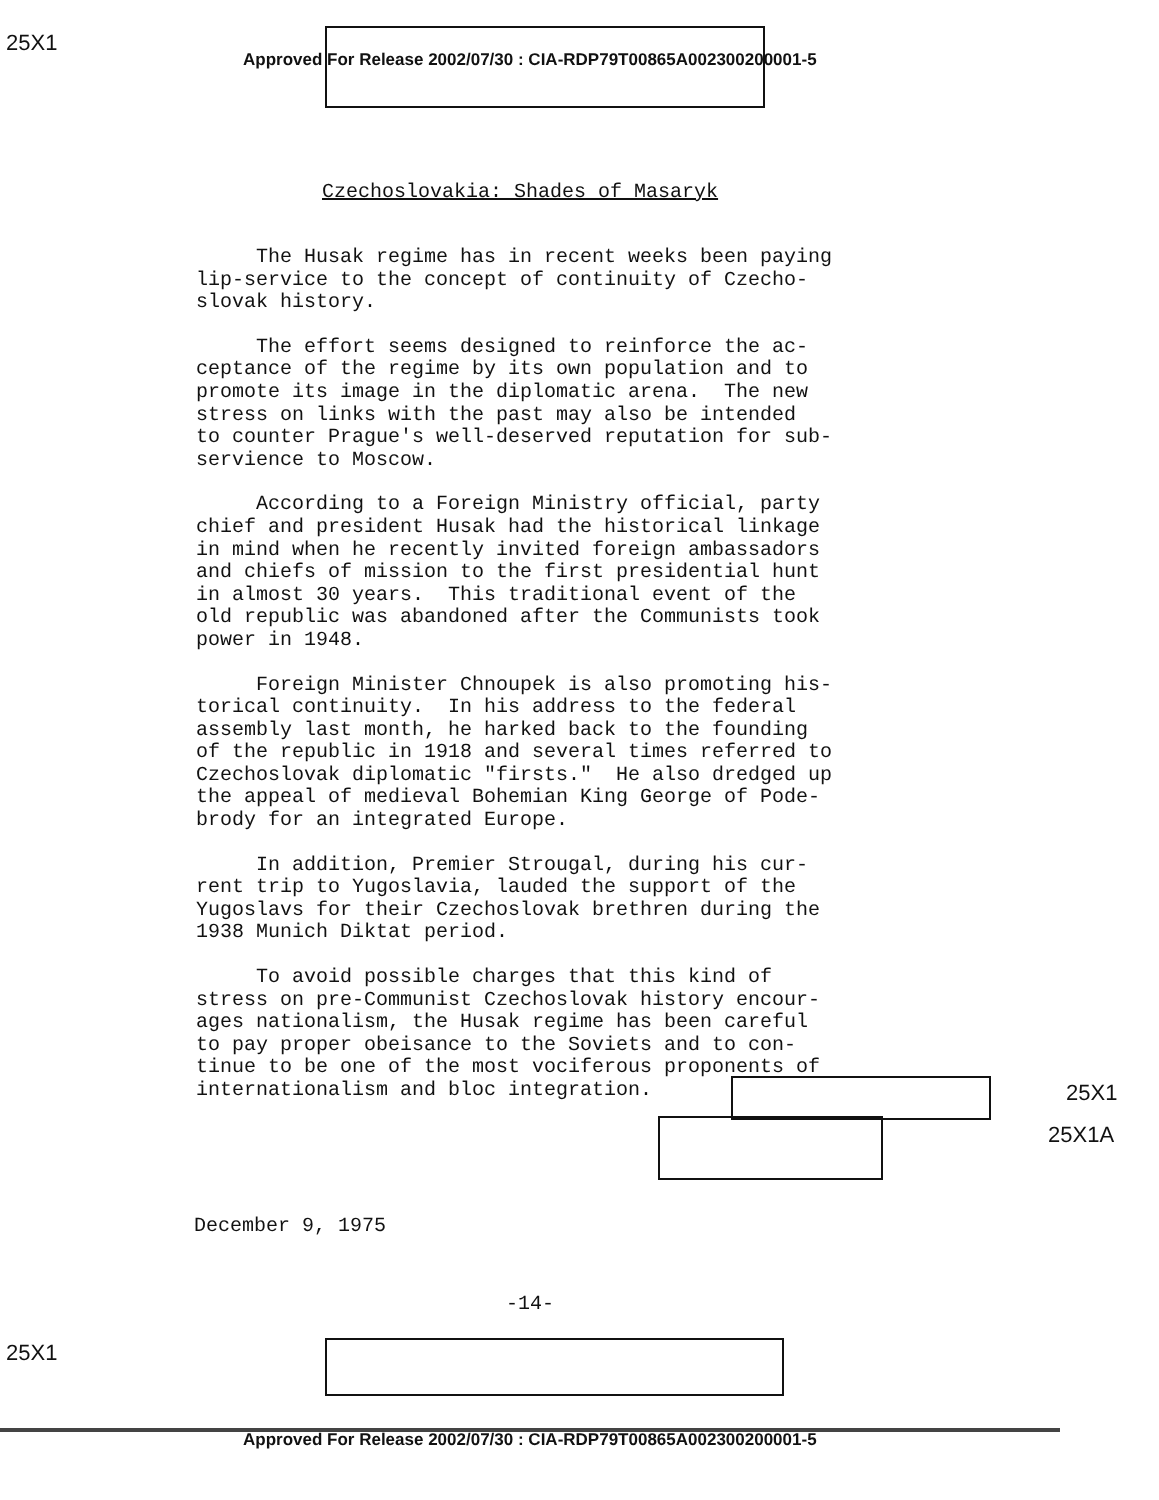25X1
Approved For Release 2002/07/30 : CIA-RDP79T00865A002300200001-5
Czechoslovakia: Shades of Masaryk
The Husak regime has in recent weeks been paying lip-service to the concept of continuity of Czecho- slovak history.
The effort seems designed to reinforce the ac- ceptance of the regime by its own population and to promote its image in the diplomatic arena. The new stress on links with the past may also be intended to counter Prague's well-deserved reputation for sub- servience to Moscow.
According to a Foreign Ministry official, party chief and president Husak had the historical linkage in mind when he recently invited foreign ambassadors and chiefs of mission to the first presidential hunt in almost 30 years. This traditional event of the old republic was abandoned after the Communists took power in 1948.
Foreign Minister Chnoupek is also promoting his- torical continuity. In his address to the federal assembly last month, he harked back to the founding of the republic in 1918 and several times referred to Czechoslovak diplomatic "firsts." He also dredged up the appeal of medieval Bohemian King George of Pode- brody for an integrated Europe.
In addition, Premier Strougal, during his cur- rent trip to Yugoslavia, lauded the support of the Yugoslavs for their Czechoslovak brethren during the 1938 Munich Diktat period.
To avoid possible charges that this kind of stress on pre-Communist Czechoslovak history encour- ages nationalism, the Husak regime has been careful to pay proper obeisance to the Soviets and to con- tinue to be one of the most vociferous proponents of internationalism and bloc integration.
25X1
25X1A
December 9, 1975
-14-
25X1
Approved For Release 2002/07/30 : CIA-RDP79T00865A002300200001-5